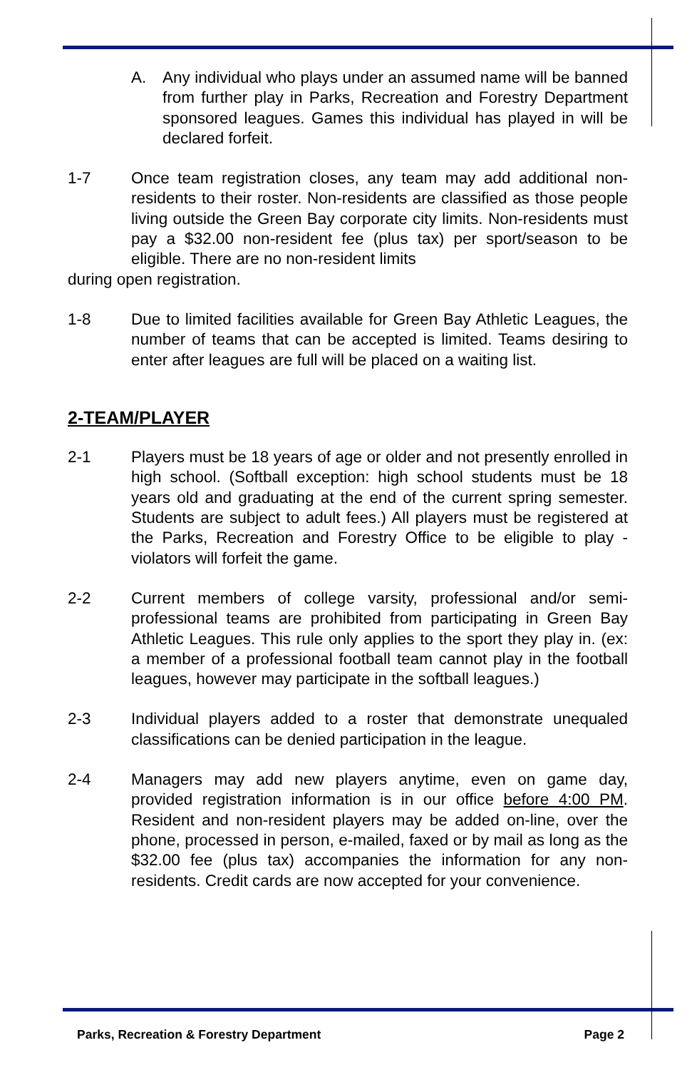A. Any individual who plays under an assumed name will be banned from further play in Parks, Recreation and Forestry Department sponsored leagues. Games this individual has played in will be declared forfeit.
1-7 Once team registration closes, any team may add additional non-residents to their roster. Non-residents are classified as those people living outside the Green Bay corporate city limits. Non-residents must pay a $32.00 non-resident fee (plus tax) per sport/season to be eligible. There are no non-resident limits
during open registration.
1-8 Due to limited facilities available for Green Bay Athletic Leagues, the number of teams that can be accepted is limited. Teams desiring to enter after leagues are full will be placed on a waiting list.
2-TEAM/PLAYER
2-1 Players must be 18 years of age or older and not presently enrolled in high school. (Softball exception: high school students must be 18 years old and graduating at the end of the current spring semester. Students are subject to adult fees.) All players must be registered at the Parks, Recreation and Forestry Office to be eligible to play - violators will forfeit the game.
2-2 Current members of college varsity, professional and/or semi-professional teams are prohibited from participating in Green Bay Athletic Leagues. This rule only applies to the sport they play in. (ex: a member of a professional football team cannot play in the football leagues, however may participate in the softball leagues.)
2-3 Individual players added to a roster that demonstrate unequaled classifications can be denied participation in the league.
2-4 Managers may add new players anytime, even on game day, provided registration information is in our office before 4:00 PM. Resident and non-resident players may be added on-line, over the phone, processed in person, e-mailed, faxed or by mail as long as the $32.00 fee (plus tax) accompanies the information for any non-residents. Credit cards are now accepted for your convenience.
Parks, Recreation & Forestry Department Page 2